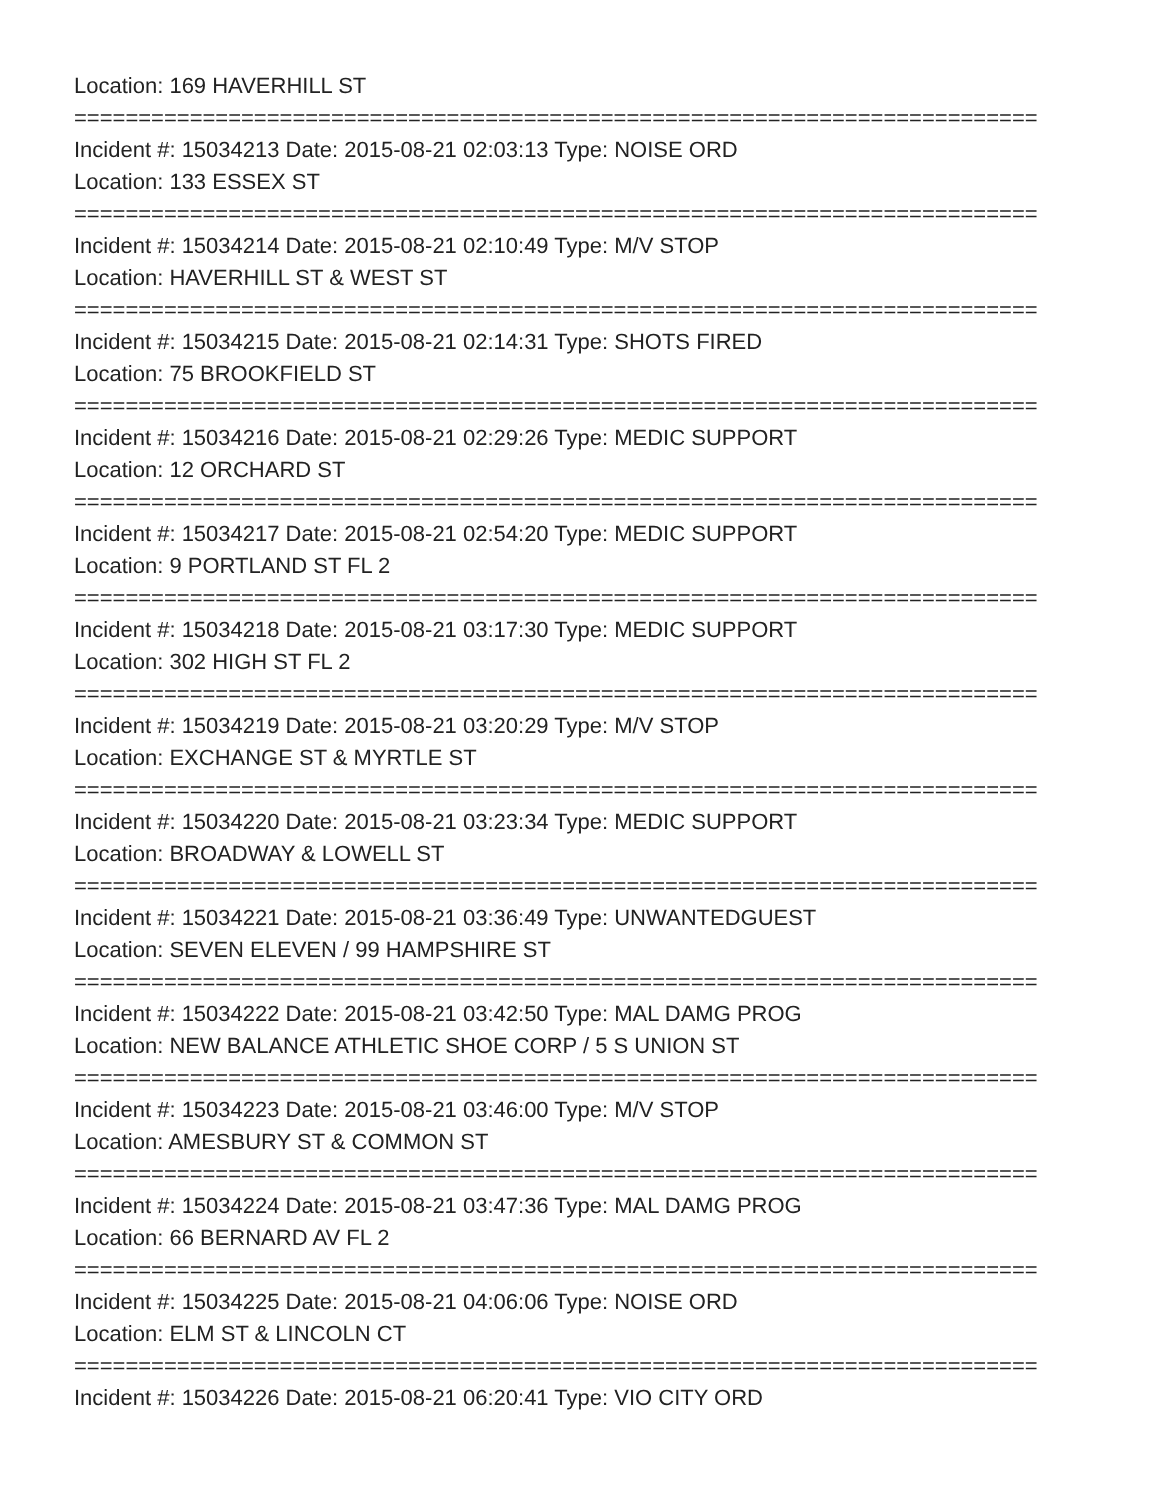Location: 169 HAVERHILL ST
===========================================================================
Incident #: 15034213 Date: 2015-08-21 02:03:13 Type: NOISE ORD
Location: 133 ESSEX ST
===========================================================================
Incident #: 15034214 Date: 2015-08-21 02:10:49 Type: M/V STOP
Location: HAVERHILL ST & WEST ST
===========================================================================
Incident #: 15034215 Date: 2015-08-21 02:14:31 Type: SHOTS FIRED
Location: 75 BROOKFIELD ST
===========================================================================
Incident #: 15034216 Date: 2015-08-21 02:29:26 Type: MEDIC SUPPORT
Location: 12 ORCHARD ST
===========================================================================
Incident #: 15034217 Date: 2015-08-21 02:54:20 Type: MEDIC SUPPORT
Location: 9 PORTLAND ST FL 2
===========================================================================
Incident #: 15034218 Date: 2015-08-21 03:17:30 Type: MEDIC SUPPORT
Location: 302 HIGH ST FL 2
===========================================================================
Incident #: 15034219 Date: 2015-08-21 03:20:29 Type: M/V STOP
Location: EXCHANGE ST & MYRTLE ST
===========================================================================
Incident #: 15034220 Date: 2015-08-21 03:23:34 Type: MEDIC SUPPORT
Location: BROADWAY & LOWELL ST
===========================================================================
Incident #: 15034221 Date: 2015-08-21 03:36:49 Type: UNWANTEDGUEST
Location: SEVEN ELEVEN / 99 HAMPSHIRE ST
===========================================================================
Incident #: 15034222 Date: 2015-08-21 03:42:50 Type: MAL DAMG PROG
Location: NEW BALANCE ATHLETIC SHOE CORP / 5 S UNION ST
===========================================================================
Incident #: 15034223 Date: 2015-08-21 03:46:00 Type: M/V STOP
Location: AMESBURY ST & COMMON ST
===========================================================================
Incident #: 15034224 Date: 2015-08-21 03:47:36 Type: MAL DAMG PROG
Location: 66 BERNARD AV FL 2
===========================================================================
Incident #: 15034225 Date: 2015-08-21 04:06:06 Type: NOISE ORD
Location: ELM ST & LINCOLN CT
===========================================================================
Incident #: 15034226 Date: 2015-08-21 06:20:41 Type: VIO CITY ORD